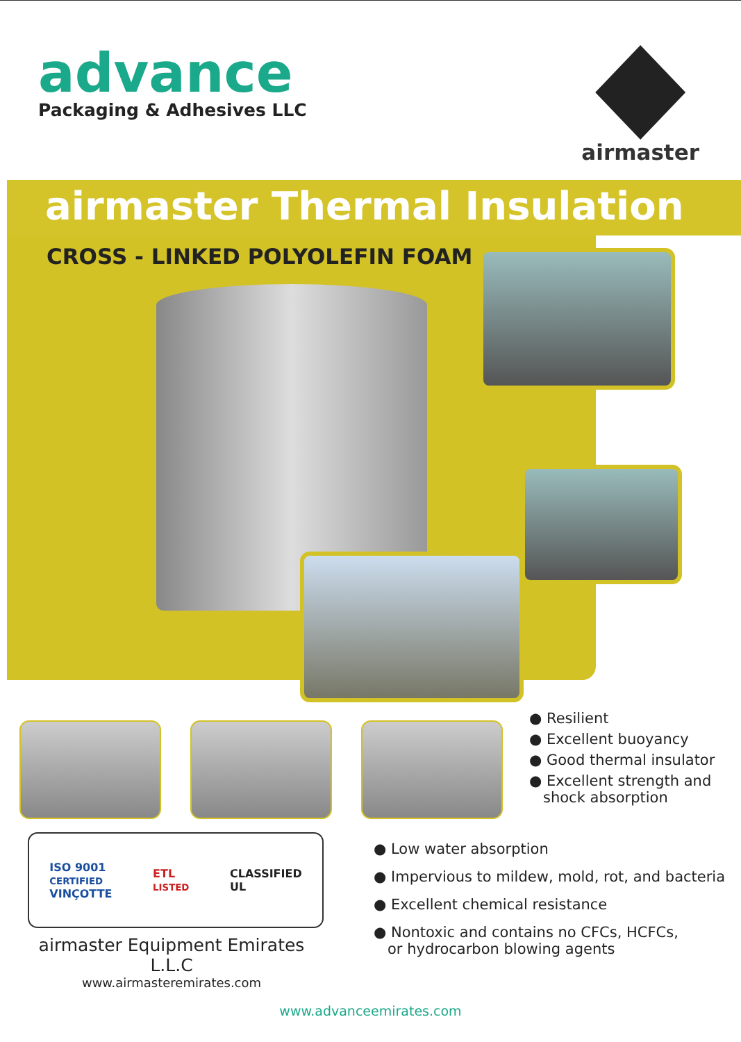advance
Packaging & Adhesives LLC
airmaster
airmaster Thermal Insulation
CROSS - LINKED POLYOLEFIN FOAM
● Resilient
● Excellent buoyancy
● Good thermal insulator
● Excellent strength and
shock absorption
● Low water absorption
● Impervious to mildew, mold, rot, and bacteria
● Excellent chemical resistance
● Nontoxic and contains no CFCs, HCFCs,
or hydrocarbon blowing agents
ISO 9001
CERTIFIED
VINÇOTTE
ETL
LISTED
CLASSIFIED
UL
airmaster Equipment Emirates L.L.C
www.airmasteremirates.com
www.advanceemirates.com